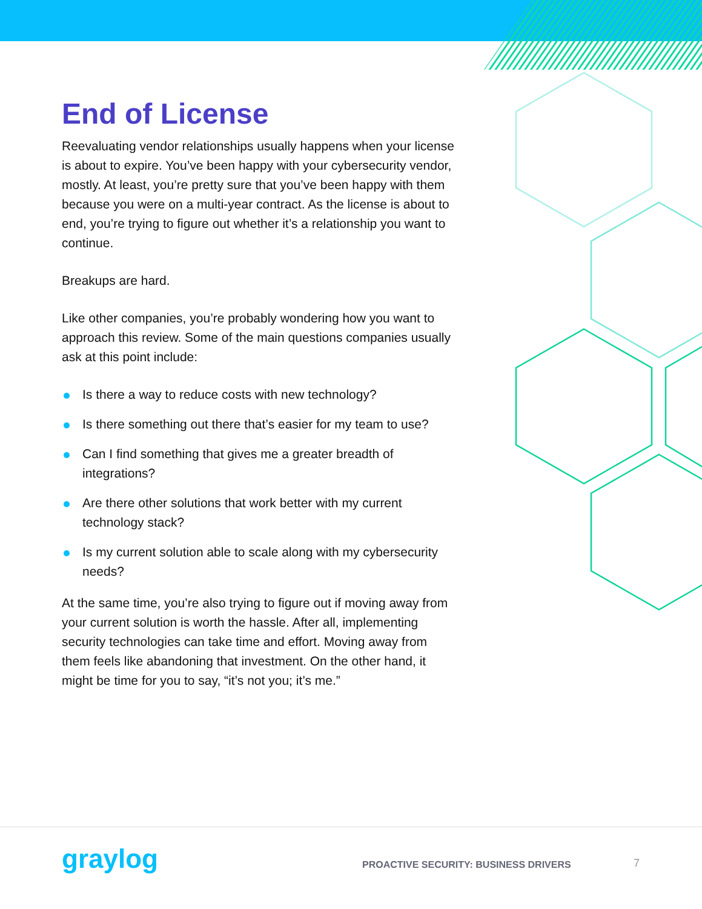End of License
Reevaluating vendor relationships usually happens when your license is about to expire. You’ve been happy with your cybersecurity vendor, mostly. At least, you’re pretty sure that you’ve been happy with them because you were on a multi-year contract. As the license is about to end, you’re trying to figure out whether it’s a relationship you want to continue.
Breakups are hard.
Like other companies, you’re probably wondering how you want to approach this review. Some of the main questions companies usually ask at this point include:
Is there a way to reduce costs with new technology?
Is there something out there that’s easier for my team to use?
Can I find something that gives me a greater breadth of integrations?
Are there other solutions that work better with my current technology stack?
Is my current solution able to scale along with my cybersecurity needs?
At the same time, you’re also trying to figure out if moving away from your current solution is worth the hassle. After all, implementing security technologies can take time and effort. Moving away from them feels like abandoning that investment. On the other hand, it might be time for you to say, “it’s not you; it’s me.”
graylog
PROACTIVE SECURITY: BUSINESS DRIVERS
7